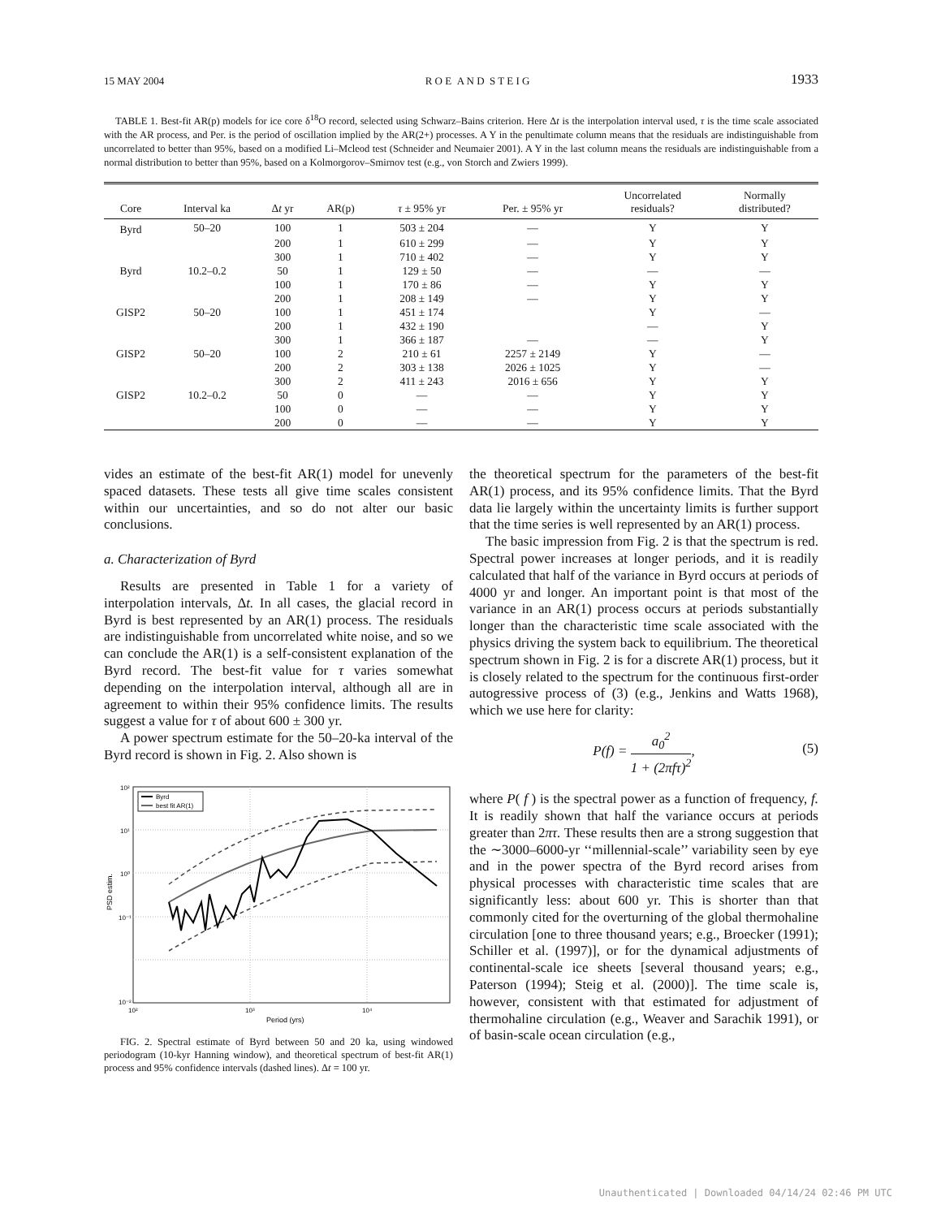15 MAY 2004 R O E A N D S T E I G 1933
TABLE 1. Best-fit AR(p) models for ice core δ<sup>18</sup>O record, selected using Schwarz–Bains criterion. Here Δt is the interpolation interval used, τ is the time scale associated with the AR process, and Per. is the period of oscillation implied by the AR(2+) processes. A Y in the penultimate column means that the residuals are indistinguishable from uncorrelated to better than 95%, based on a modified Li–Mcleod test (Schneider and Neumaier 2001). A Y in the last column means the residuals are indistinguishable from a normal distribution to better than 95%, based on a Kolmorgorov–Smirnov test (e.g., von Storch and Zwiers 1999).
| Core | Interval ka | Δ t yr | AR(p) | τ ± 95% yr | Per. ± 95% yr | Uncorrelated residuals? | Normally distributed? |
| --- | --- | --- | --- | --- | --- | --- | --- |
| Byrd | 50–20 | 100 | 1 | 503 ± 204 | — | Y | Y |
| | | 200 | 1 | 610 ± 299 | — | Y | Y |
| | | 300 | 1 | 710 ± 402 | — | Y | Y |
| Byrd | 10.2–0.2 | 50 | 1 | 129 ± 50 | — | — | — |
| | | 100 | 1 | 170 ± 86 | — | Y | Y |
| | | 200 | 1 | 208 ± 149 | — | Y | Y |
| GISP2 | 50–20 | 100 | 1 | 451 ± 174 | | Y | — |
| | | 200 | 1 | 432 ± 190 | | — | Y |
| | | 300 | 1 | 366 ± 187 | — | — | Y |
| GISP2 | 50–20 | 100 | 2 | 210 ± 61 | 2257 ± 2149 | Y | — |
| | | 200 | 2 | 303 ± 138 | 2026 ± 1025 | Y | — |
| | | 300 | 2 | 411 ± 243 | 2016 ± 656 | Y | Y |
| GISP2 | 10.2–0.2 | 50 | 0 | — | — | Y | Y |
| | | 100 | 0 | — | — | Y | Y |
| | | 200 | 0 | — | — | Y | Y |
vides an estimate of the best-fit AR(1) model for unevenly spaced datasets. These tests all give time scales consistent within our uncertainties, and so do not alter our basic conclusions.
a. Characterization of Byrd
Results are presented in Table 1 for a variety of interpolation intervals, Δt. In all cases, the glacial record in Byrd is best represented by an AR(1) process. The residuals are indistinguishable from uncorrelated white noise, and so we can conclude the AR(1) is a self-consistent explanation of the Byrd record. The best-fit value for τ varies somewhat depending on the interpolation interval, although all are in agreement to within their 95% confidence limits. The results suggest a value for τ of about 600 ± 300 yr.
A power spectrum estimate for the 50–20-ka interval of the Byrd record is shown in Fig. 2. Also shown is
10²
10¹
10⁰
10⁻¹
10⁻²
10²
10³
10⁴
Period (yrs)
PSD estim.
Byrd
best fit AR(1)
FIG. 2. Spectral estimate of Byrd between 50 and 20 ka, using windowed periodogram (10-kyr Hanning window), and theoretical spectrum of best-fit AR(1) process and 95% confidence intervals (dashed lines). Δt = 100 yr.
the theoretical spectrum for the parameters of the best-fit AR(1) process, and its 95% confidence limits. That the Byrd data lie largely within the uncertainty limits is further support that the time series is well represented by an AR(1) process.
The basic impression from Fig. 2 is that the spectrum is red. Spectral power increases at longer periods, and it is readily calculated that half of the variance in Byrd occurs at periods of 4000 yr and longer. An important point is that most of the variance in an AR(1) process occurs at periods substantially longer than the characteristic time scale associated with the physics driving the system back to equilibrium. The theoretical spectrum shown in Fig. 2 is for a discrete AR(1) process, but it is closely related to the spectrum for the continuous first-order autogressive process of (3) (e.g., Jenkins and Watts 1968), which we use here for clarity:
P(f) = a<sub>0</sub><sup>2</sup> 1 + (2πfτ)<sup>2</sup>,
(5)
where P( f ) is the spectral power as a function of frequency, f. It is readily shown that half the variance occurs at periods greater than 2πτ. These results then are a strong suggestion that the ∼3000–6000-yr ‘‘millennial-scale’’ variability seen by eye and in the power spectra of the Byrd record arises from physical processes with characteristic time scales that are significantly less: about 600 yr. This is shorter than that commonly cited for the overturning of the global thermohaline circulation [one to three thousand years; e.g., Broecker (1991); Schiller et al. (1997)], or for the dynamical adjustments of continental-scale ice sheets [several thousand years; e.g., Paterson (1994); Steig et al. (2000)]. The time scale is, however, consistent with that estimated for adjustment of thermohaline circulation (e.g., Weaver and Sarachik 1991), or of basin-scale ocean circulation (e.g.,
Unauthenticated | Downloaded 04/14/24 02:46 PM UTC